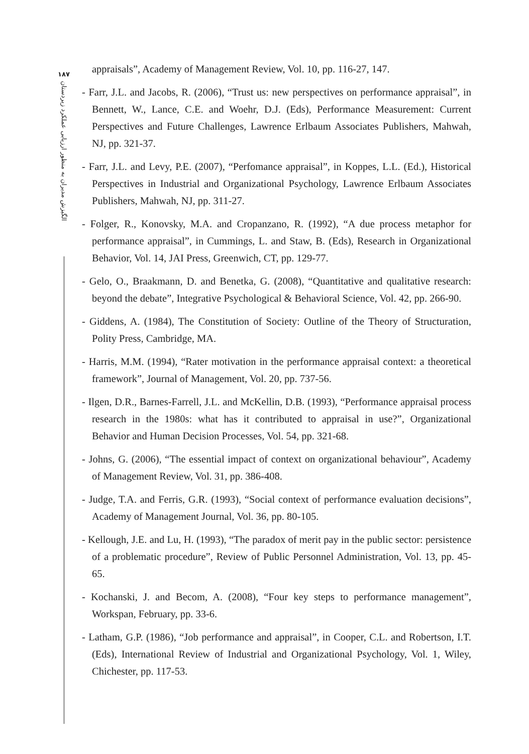۱۸۷
الگیزش مدیران به منظور ارزیابی عملکرد زیردستان
appraisals”, Academy of Management Review, Vol. 10, pp. 116-27, 147.
- Farr, J.L. and Jacobs, R. (2006), “Trust us: new perspectives on performance appraisal”, in Bennett, W., Lance, C.E. and Woehr, D.J. (Eds), Performance Measurement: Current Perspectives and Future Challenges, Lawrence Erlbaum Associates Publishers, Mahwah, NJ, pp. 321-37.
- Farr, J.L. and Levy, P.E. (2007), “Perfomance appraisal”, in Koppes, L.L. (Ed.), Historical Perspectives in Industrial and Organizational Psychology, Lawrence Erlbaum Associates Publishers, Mahwah, NJ, pp. 311-27.
- Folger, R., Konovsky, M.A. and Cropanzano, R. (1992), “A due process metaphor for performance appraisal”, in Cummings, L. and Staw, B. (Eds), Research in Organizational Behavior, Vol. 14, JAI Press, Greenwich, CT, pp. 129-77.
- Gelo, O., Braakmann, D. and Benetka, G. (2008), “Quantitative and qualitative research: beyond the debate”, Integrative Psychological & Behavioral Science, Vol. 42, pp. 266-90.
- Giddens, A. (1984), The Constitution of Society: Outline of the Theory of Structuration, Polity Press, Cambridge, MA.
- Harris, M.M. (1994), “Rater motivation in the performance appraisal context: a theoretical framework”, Journal of Management, Vol. 20, pp. 737-56.
- Ilgen, D.R., Barnes-Farrell, J.L. and McKellin, D.B. (1993), “Performance appraisal process research in the 1980s: what has it contributed to appraisal in use?”, Organizational Behavior and Human Decision Processes, Vol. 54, pp. 321-68.
- Johns, G. (2006), “The essential impact of context on organizational behaviour”, Academy of Management Review, Vol. 31, pp. 386-408.
- Judge, T.A. and Ferris, G.R. (1993), “Social context of performance evaluation decisions”, Academy of Management Journal, Vol. 36, pp. 80-105.
- Kellough, J.E. and Lu, H. (1993), “The paradox of merit pay in the public sector: persistence of a problematic procedure”, Review of Public Personnel Administration, Vol. 13, pp. 45-65.
- Kochanski, J. and Becom, A. (2008), “Four key steps to performance management”, Workspan, February, pp. 33-6.
- Latham, G.P. (1986), “Job performance and appraisal”, in Cooper, C.L. and Robertson, I.T. (Eds), International Review of Industrial and Organizational Psychology, Vol. 1, Wiley, Chichester, pp. 117-53.